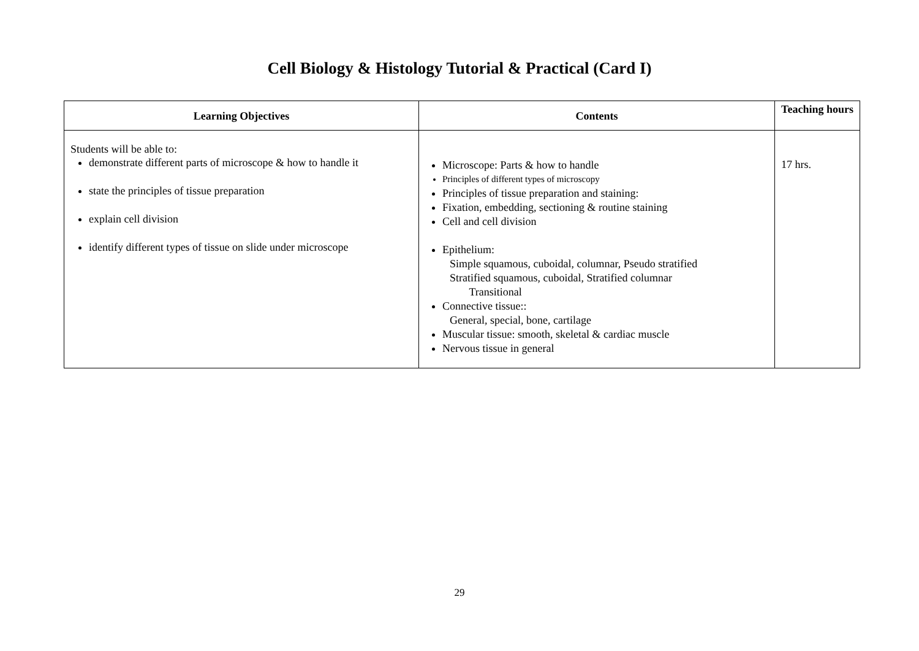Cell Biology & Histology Tutorial & Practical (Card I)
| Learning Objectives | Contents | Teaching hours |
| --- | --- | --- |
| Students will be able to: demonstrate different parts of microscope & how to handle it state the principles of tissue preparation explain cell division identify different types of tissue on slide under microscope | Microscope: Parts & how to handle Principles of different types of microscopy Principles of tissue preparation and staining: Fixation, embedding, sectioning & routine staining Cell and cell division Epithelium: Simple squamous, cuboidal, columnar, Pseudo stratified Stratified squamous, cuboidal, Stratified columnar Transitional Connective tissue:: General, special, bone, cartilage Muscular tissue: smooth, skeletal & cardiac muscle Nervous tissue in general | 17 hrs. |
29